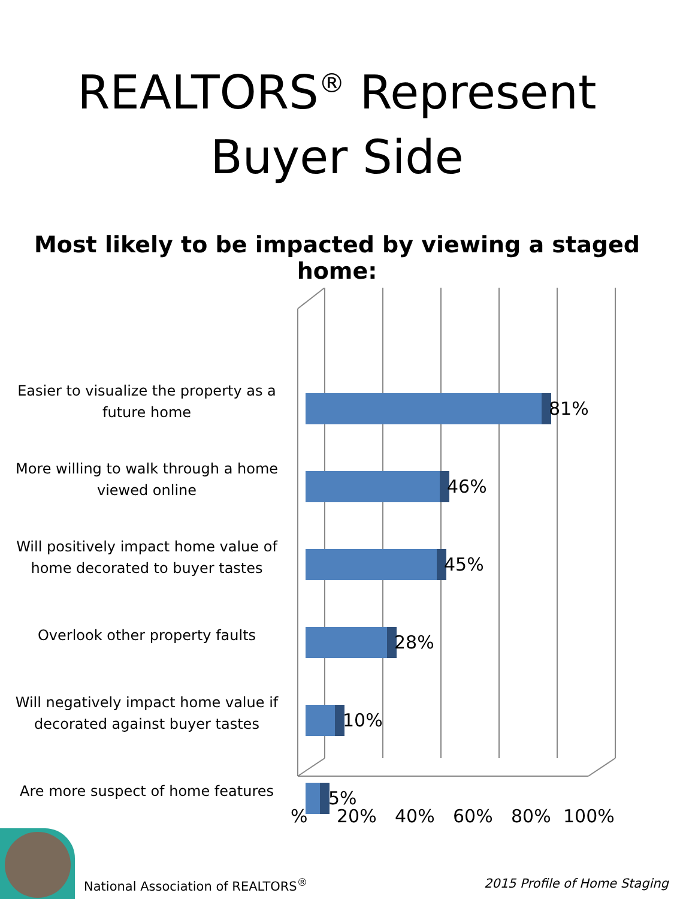REALTORS<sup>®</sup> Represent
Buyer Side
Most likely to be impacted by viewing a staged home:
Easier to visualize the property as a future home
81%
More willing to walk through a home viewed online
46%
Will positively impact home value of home decorated to buyer tastes
45%
Overlook other property faults 28%
Will negatively impact home value if decorated against buyer tastes
10%
Are more suspect of home features
5%
% 20% 40% 60% 80% 100%
National Association of REALTORS<sup>®</sup>
2015 Profile of Home Staging